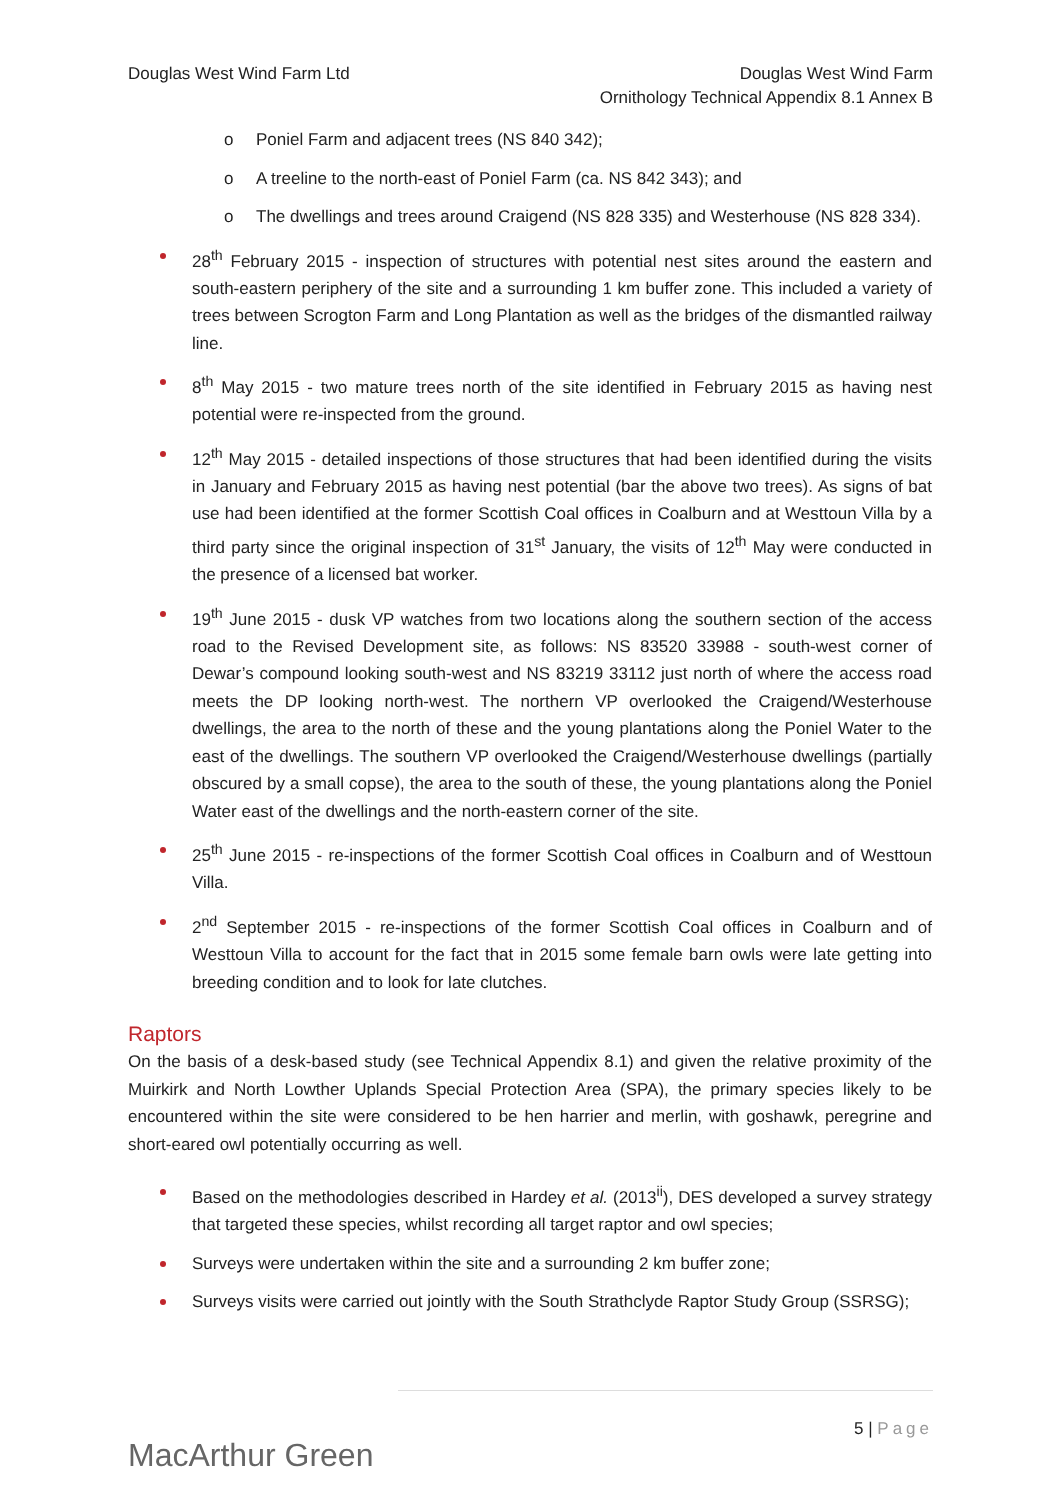Douglas West Wind Farm Ltd Douglas West Wind Farm
Ornithology Technical Appendix 8.1 Annex B
o Poniel Farm and adjacent trees (NS 840 342);
o A treeline to the north-east of Poniel Farm (ca. NS 842 343); and
o The dwellings and trees around Craigend (NS 828 335) and Westerhouse (NS 828 334).
28<sup>th</sup> February 2015 - inspection of structures with potential nest sites around the eastern and south-eastern periphery of the site and a surrounding 1 km buffer zone. This included a variety of trees between Scrogton Farm and Long Plantation as well as the bridges of the dismantled railway line.
8<sup>th</sup> May 2015 - two mature trees north of the site identified in February 2015 as having nest potential were re-inspected from the ground.
12<sup>th</sup> May 2015 - detailed inspections of those structures that had been identified during the visits in January and February 2015 as having nest potential (bar the above two trees). As signs of bat use had been identified at the former Scottish Coal offices in Coalburn and at Westtoun Villa by a third party since the original inspection of 31<sup>st</sup> January, the visits of 12<sup>th</sup> May were conducted in the presence of a licensed bat worker.
19<sup>th</sup> June 2015 - dusk VP watches from two locations along the southern section of the access road to the Revised Development site, as follows: NS 83520 33988 - south-west corner of Dewar’s compound looking south-west and NS 83219 33112 just north of where the access road meets the DP looking north-west. The northern VP overlooked the Craigend/Westerhouse dwellings, the area to the north of these and the young plantations along the Poniel Water to the east of the dwellings. The southern VP overlooked the Craigend/Westerhouse dwellings (partially obscured by a small copse), the area to the south of these, the young plantations along the Poniel Water east of the dwellings and the north-eastern corner of the site.
25<sup>th</sup> June 2015 - re-inspections of the former Scottish Coal offices in Coalburn and of Westtoun Villa.
2<sup>nd</sup> September 2015 - re-inspections of the former Scottish Coal offices in Coalburn and of Westtoun Villa to account for the fact that in 2015 some female barn owls were late getting into breeding condition and to look for late clutches.
Raptors
On the basis of a desk-based study (see Technical Appendix 8.1) and given the relative proximity of the Muirkirk and North Lowther Uplands Special Protection Area (SPA), the primary species likely to be encountered within the site were considered to be hen harrier and merlin, with goshawk, peregrine and short-eared owl potentially occurring as well.
Based on the methodologies described in Hardey et al. (2013<sup>ii</sup>), DES developed a survey strategy that targeted these species, whilst recording all target raptor and owl species;
Surveys were undertaken within the site and a surrounding 2 km buffer zone;
Surveys visits were carried out jointly with the South Strathclyde Raptor Study Group (SSRSG);
MacArthur Green
5 | Page